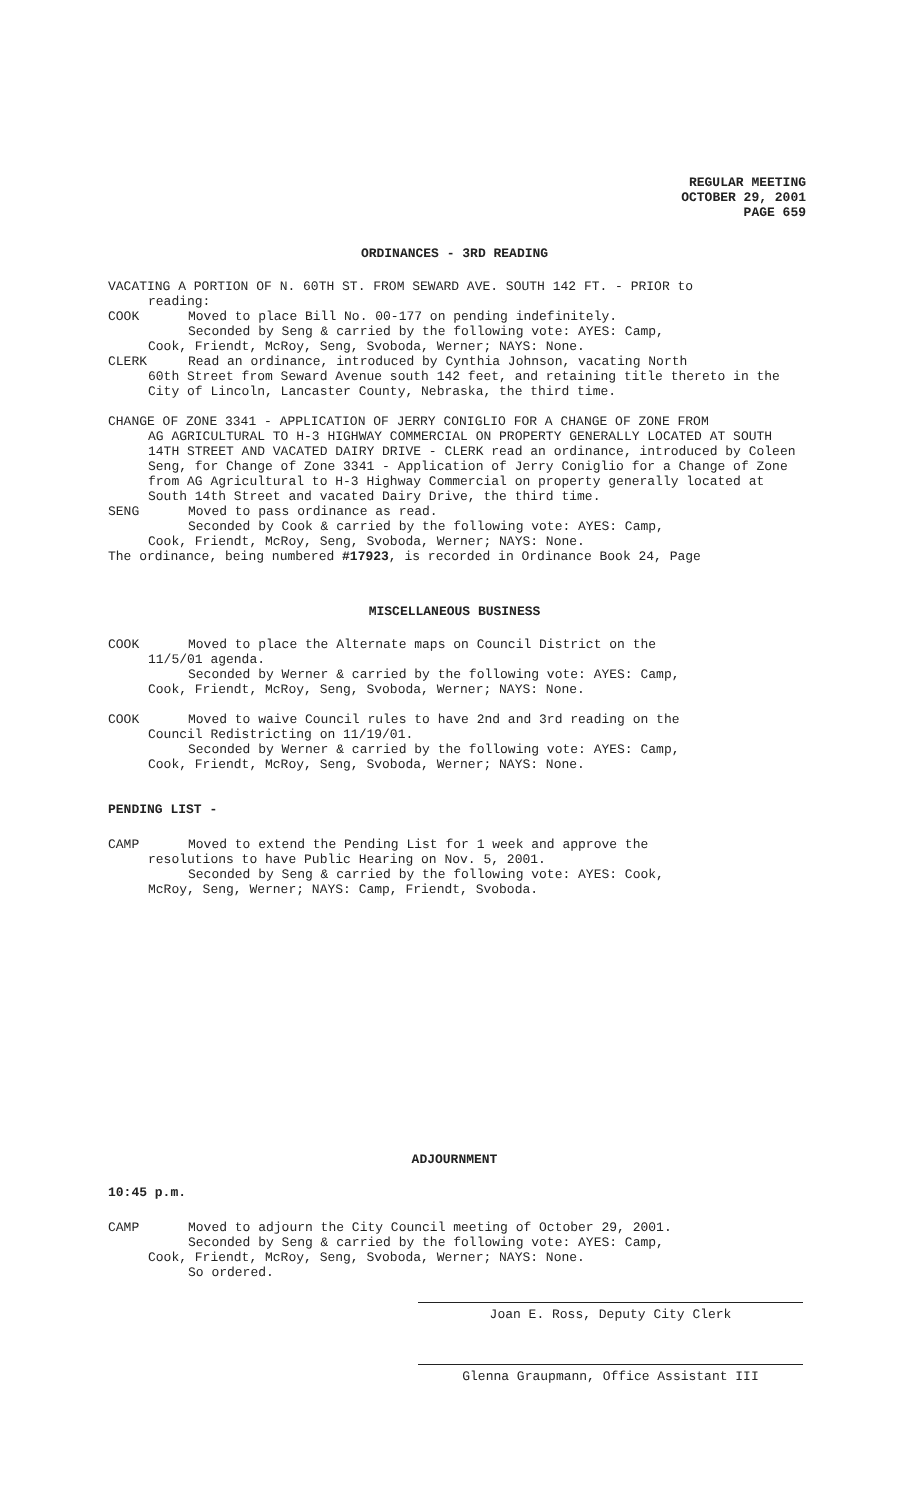REGULAR MEETING
OCTOBER 29, 2001
PAGE 659
ORDINANCES - 3RD READING
VACATING A PORTION OF N. 60TH ST. FROM SEWARD AVE. SOUTH 142 FT. - PRIOR to
reading:
COOK Moved to place Bill No. 00-177 on pending indefinitely.
Seconded by Seng & carried by the following vote: AYES: Camp,
Cook, Friendt, McRoy, Seng, Svoboda, Werner; NAYS: None.
CLERK Read an ordinance, introduced by Cynthia Johnson, vacating North
60th Street from Seward Avenue south 142 feet, and retaining title thereto in the City of Lincoln, Lancaster County, Nebraska, the third time.
CHANGE OF ZONE 3341 - APPLICATION OF JERRY CONIGLIO FOR A CHANGE OF ZONE FROM
AG AGRICULTURAL TO H-3 HIGHWAY COMMERCIAL ON PROPERTY GENERALLY LOCATED AT SOUTH 14TH STREET AND VACATED DAIRY DRIVE - CLERK read an ordinance, introduced by Coleen Seng, for Change of Zone 3341 - Application of Jerry Coniglio for a Change of Zone from AG Agricultural to H-3 Highway Commercial on property generally located at South 14th Street and vacated Dairy Drive, the third time.
SENG Moved to pass ordinance as read.
Seconded by Cook & carried by the following vote: AYES: Camp,
Cook, Friendt, McRoy, Seng, Svoboda, Werner; NAYS: None.
The ordinance, being numbered #17923, is recorded in Ordinance Book 24, Page
MISCELLANEOUS BUSINESS
COOK Moved to place the Alternate maps on Council District on the
11/5/01 agenda.
Seconded by Werner & carried by the following vote: AYES: Camp,
Cook, Friendt, McRoy, Seng, Svoboda, Werner; NAYS: None.
COOK Moved to waive Council rules to have 2nd and 3rd reading on the
Council Redistricting on 11/19/01.
Seconded by Werner & carried by the following vote: AYES: Camp,
Cook, Friendt, McRoy, Seng, Svoboda, Werner; NAYS: None.
PENDING LIST -
CAMP Moved to extend the Pending List for 1 week and approve the
resolutions to have Public Hearing on Nov. 5, 2001.
Seconded by Seng & carried by the following vote: AYES: Cook,
McRoy, Seng, Werner; NAYS: Camp, Friendt, Svoboda.
ADJOURNMENT
10:45 p.m.
CAMP Moved to adjourn the City Council meeting of October 29, 2001.
Seconded by Seng & carried by the following vote: AYES: Camp,
Cook, Friendt, McRoy, Seng, Svoboda, Werner; NAYS: None.
So ordered.
Joan E. Ross, Deputy City Clerk
Glenna Graupmann, Office Assistant III